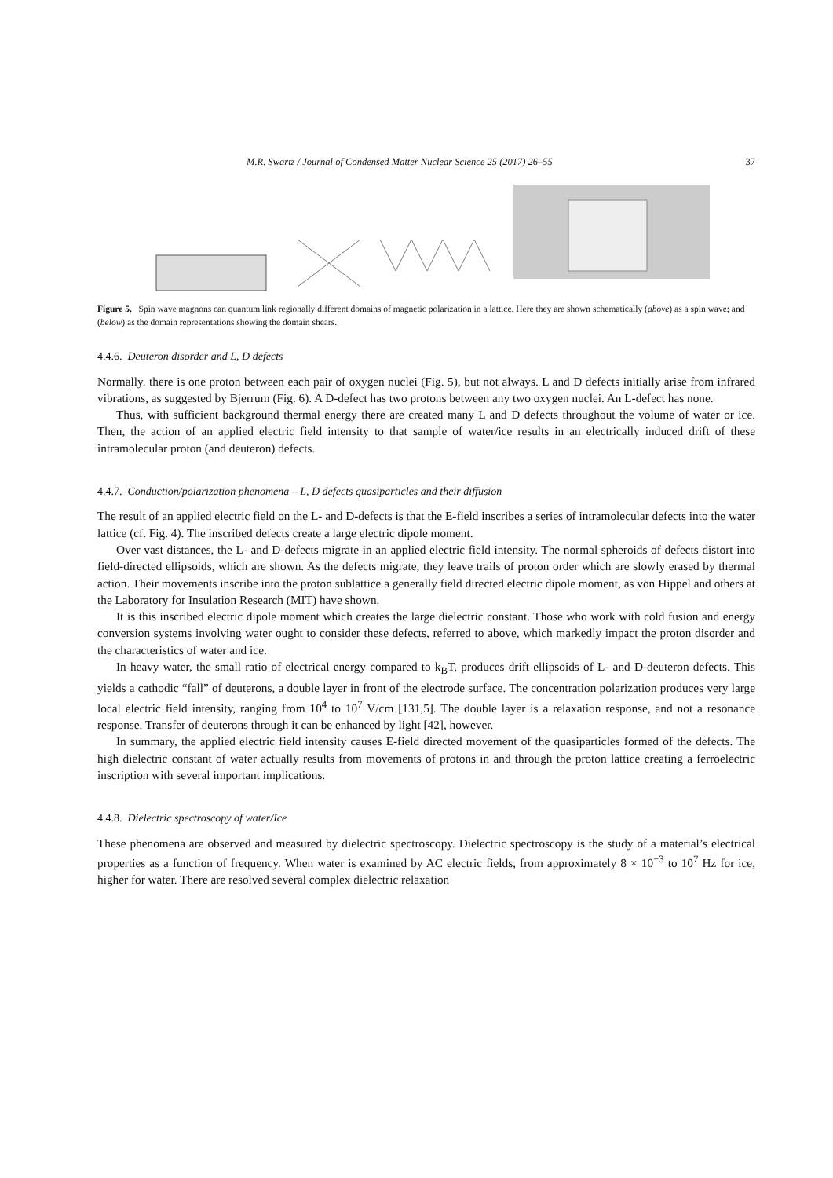M.R. Swartz / Journal of Condensed Matter Nuclear Science 25 (2017) 26–55 37
Figure 5. Spin wave magnons can quantum link regionally different domains of magnetic polarization in a lattice. Here they are shown schematically (above) as a spin wave; and (below) as the domain representations showing the domain shears.
4.4.6. Deuteron disorder and L, D defects
Normally. there is one proton between each pair of oxygen nuclei (Fig. 5), but not always. L and D defects initially arise from infrared vibrations, as suggested by Bjerrum (Fig. 6). A D-defect has two protons between any two oxygen nuclei. An L-defect has none.
Thus, with sufficient background thermal energy there are created many L and D defects throughout the volume of water or ice. Then, the action of an applied electric field intensity to that sample of water/ice results in an electrically induced drift of these intramolecular proton (and deuteron) defects.
4.4.7. Conduction/polarization phenomena – L, D defects quasiparticles and their diffusion
The result of an applied electric field on the L- and D-defects is that the E-field inscribes a series of intramolecular defects into the water lattice (cf. Fig. 4). The inscribed defects create a large electric dipole moment.
Over vast distances, the L- and D-defects migrate in an applied electric field intensity. The normal spheroids of defects distort into field-directed ellipsoids, which are shown. As the defects migrate, they leave trails of proton order which are slowly erased by thermal action. Their movements inscribe into the proton sublattice a generally field directed electric dipole moment, as von Hippel and others at the Laboratory for Insulation Research (MIT) have shown.
It is this inscribed electric dipole moment which creates the large dielectric constant. Those who work with cold fusion and energy conversion systems involving water ought to consider these defects, referred to above, which markedly impact the proton disorder and the characteristics of water and ice.
In heavy water, the small ratio of electrical energy compared to k<sub>B</sub>T, produces drift ellipsoids of L- and D-deuteron defects. This yields a cathodic “fall” of deuterons, a double layer in front of the electrode surface. The concentration polarization produces very large local electric field intensity, ranging from 10<sup>4</sup> to 10<sup>7</sup> V/cm [131,5]. The double layer is a relaxation response, and not a resonance response. Transfer of deuterons through it can be enhanced by light [42], however.
In summary, the applied electric field intensity causes E-field directed movement of the quasiparticles formed of the defects. The high dielectric constant of water actually results from movements of protons in and through the proton lattice creating a ferroelectric inscription with several important implications.
4.4.8. Dielectric spectroscopy of water/Ice
These phenomena are observed and measured by dielectric spectroscopy. Dielectric spectroscopy is the study of a material’s electrical properties as a function of frequency. When water is examined by AC electric fields, from approximately 8 × 10<sup>−3</sup> to 10<sup>7</sup> Hz for ice, higher for water. There are resolved several complex dielectric relaxation